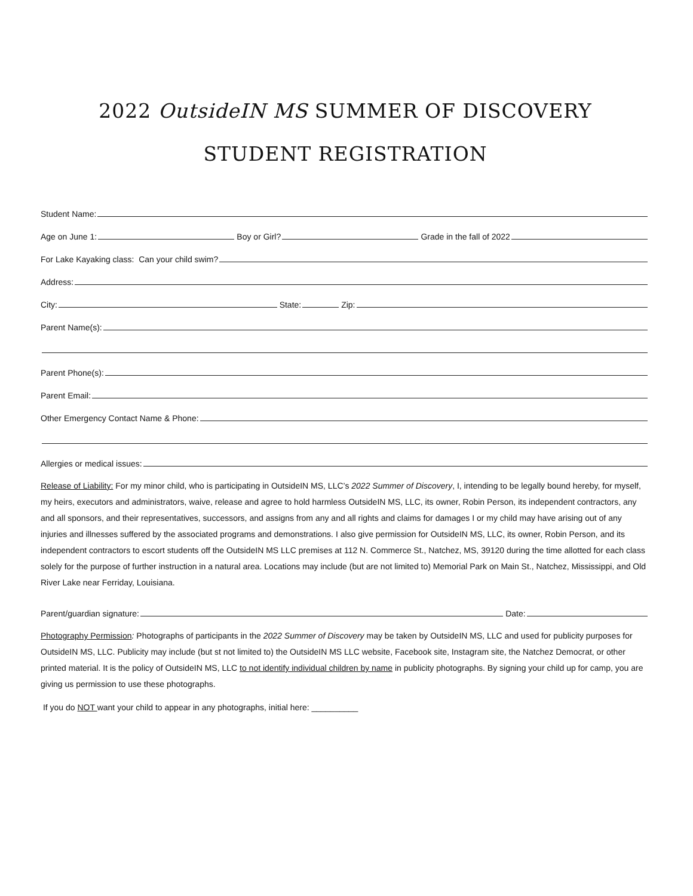2022 OutsideIN MS SUMMER OF DISCOVERY
STUDENT REGISTRATION
Student Name:
Age on June 1: Boy or Girl? Grade in the fall of 2022
For Lake Kayaking class: Can your child swim?
Address:
City: State: Zip:
Parent Name(s):
Parent Phone(s):
Parent Email:
Other Emergency Contact Name & Phone:
Allergies or medical issues:
Release of Liability: For my minor child, who is participating in OutsideIN MS, LLC’s 2022 Summer of Discovery, I, intending to be legally bound hereby, for myself, my heirs, executors and administrators, waive, release and agree to hold harmless OutsideIN MS, LLC, its owner, Robin Person, its independent contractors, any and all sponsors, and their representatives, successors, and assigns from any and all rights and claims for damages I or my child may have arising out of any injuries and illnesses suffered by the associated programs and demonstrations. I also give permission for OutsideIN MS, LLC, its owner, Robin Person, and its independent contractors to escort students off the OutsideIN MS LLC premises at 112 N. Commerce St., Natchez, MS, 39120 during the time allotted for each class solely for the purpose of further instruction in a natural area. Locations may include (but are not limited to) Memorial Park on Main St., Natchez, Mississippi, and Old River Lake near Ferriday, Louisiana.
Parent/guardian signature: Date:
Photography Permission: Photographs of participants in the 2022 Summer of Discovery may be taken by OutsideIN MS, LLC and used for publicity purposes for OutsideIN MS, LLC. Publicity may include (but st not limited to) the OutsideIN MS LLC website, Facebook site, Instagram site, the Natchez Democrat, or other printed material. It is the policy of OutsideIN MS, LLC to not identify individual children by name in publicity photographs. By signing your child up for camp, you are giving us permission to use these photographs.
If you do NOT want your child to appear in any photographs, initial here: __________